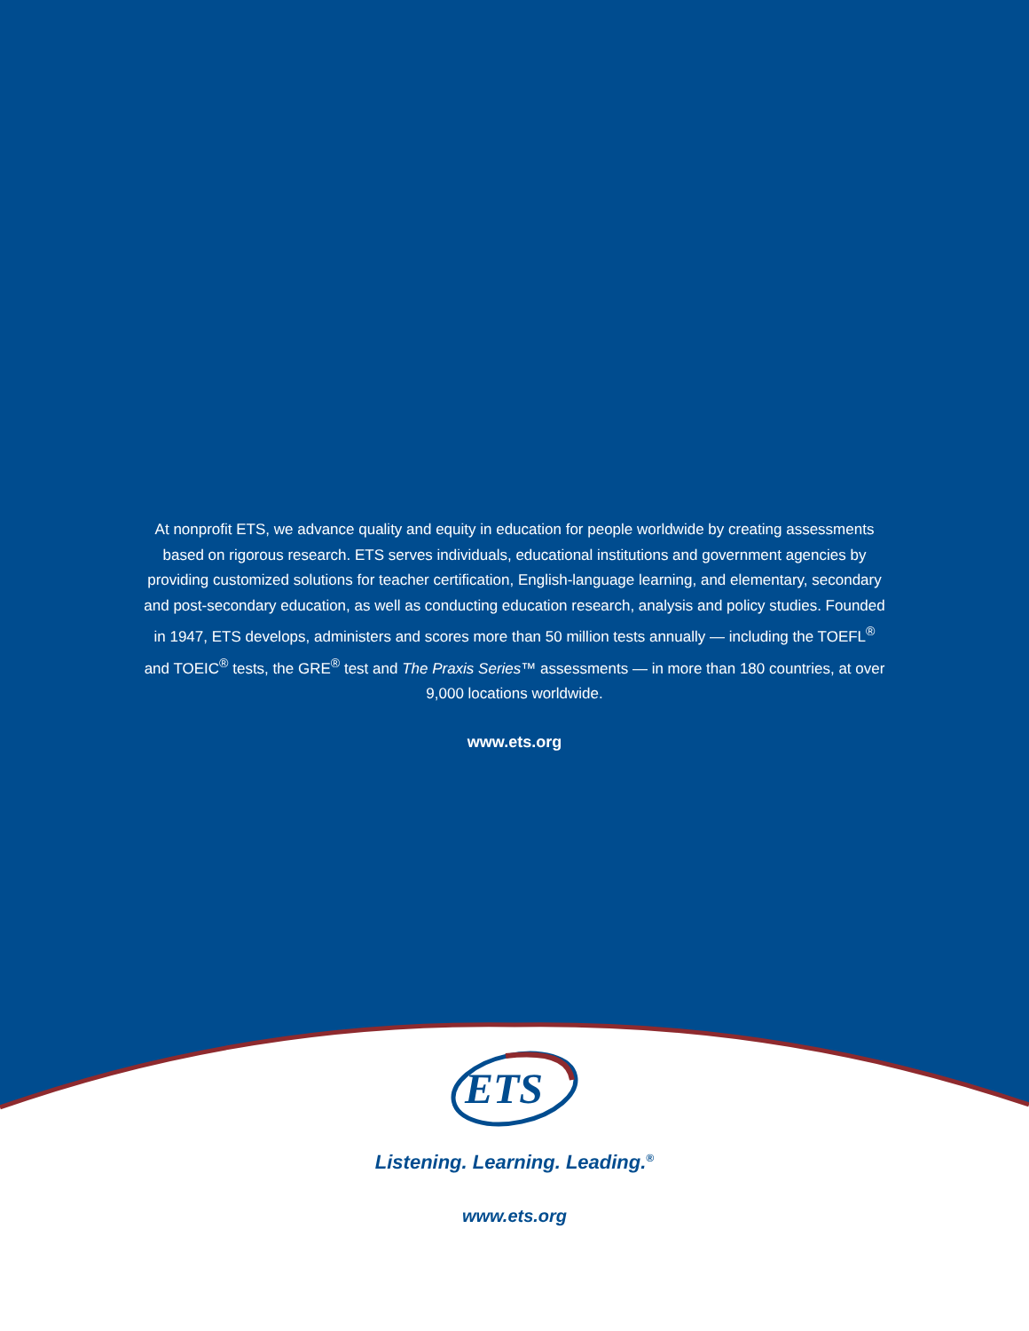At nonprofit ETS, we advance quality and equity in education for people worldwide by creating assessments based on rigorous research. ETS serves individuals, educational institutions and government agencies by providing customized solutions for teacher certification, English-language learning, and elementary, secondary and post-secondary education, as well as conducting education research, analysis and policy studies. Founded in 1947, ETS develops, administers and scores more than 50 million tests annually — including the TOEFL<sup>®</sup> and TOEIC<sup>®</sup> tests, the GRE<sup>®</sup> test and The Praxis Series™ assessments — in more than 180 countries, at over 9,000 locations worldwide.
www.ets.org
ETS
Listening. Learning. Leading.<sup>®</sup>
www.ets.org